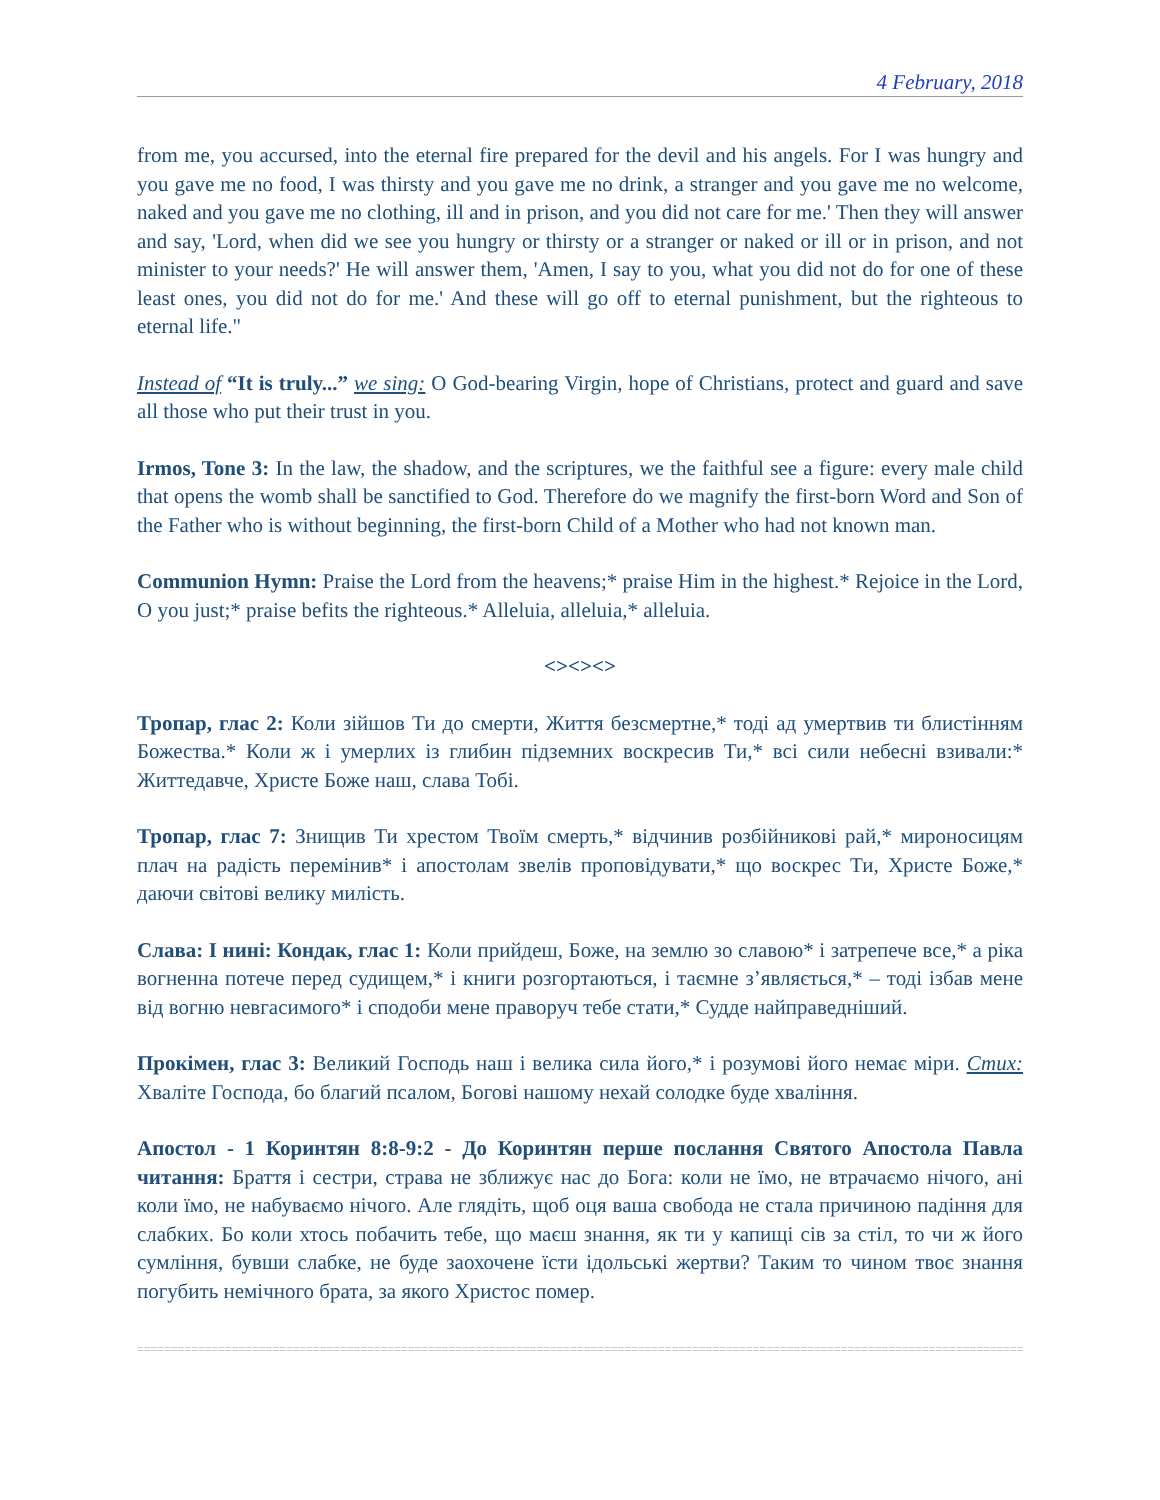4 February, 2018
from me, you accursed, into the eternal fire prepared for the devil and his angels. For I was hungry and you gave me no food, I was thirsty and you gave me no drink, a stranger and you gave me no welcome, naked and you gave me no clothing, ill and in prison, and you did not care for me.' Then they will answer and say, 'Lord, when did we see you hungry or thirsty or a stranger or naked or ill or in prison, and not minister to your needs?' He will answer them, 'Amen, I say to you, what you did not do for one of these least ones, you did not do for me.' And these will go off to eternal punishment, but the righteous to eternal life."
Instead of “It is truly...” we sing: O God-bearing Virgin, hope of Christians, protect and guard and save all those who put their trust in you.
Irmos, Tone 3: In the law, the shadow, and the scriptures, we the faithful see a figure: every male child that opens the womb shall be sanctified to God. Therefore do we magnify the first-born Word and Son of the Father who is without beginning, the first-born Child of a Mother who had not known man.
Communion Hymn: Praise the Lord from the heavens;* praise Him in the highest.* Rejoice in the Lord, O you just;* praise befits the righteous.* Alleluia, alleluia,* alleluia.
<><><>
Тропар, глас 2: Коли зійшов Ти до смерти, Життя безсмертне,* тоді ад умертвив ти блистінням Божества.* Коли ж і умерлих із глибин підземних воскресив Ти,* всі сили небесні взивали:* Життедавче, Христе Боже наш, слава Тобі.
Тропар, глас 7: Знищив Ти хрестом Твоїм смерть,* відчинив розбійникові рай,* мироносицям плач на радість перемінив* і апостолам звелів проповідувати,* що воскрес Ти, Христе Боже,* даючи світові велику милість.
Слава: І нині: Кондак, глас 1: Коли прийдеш, Боже, на землю зо славою* і затрепече все,* а ріка вогненна потече перед судищем,* і книги розгортаються, і таємне з’являється,* – тоді ізбав мене від вогню невгасимого* і сподоби мене праворуч тебе стати,* Судде найправедніший.
Прокімен, глас 3: Великий Господь наш і велика сила його,* і розумові його немає міри. Стих: Хваліте Господа, бо благий псалом, Богові нашому нехай солодке буде хваління.
Апостол - 1 Коринтян 8:8-9:2 - До Коринтян перше послання Святого Апостола Павла читання: Браття і сестри, страва не зближує нас до Бога: коли не їмо, не втрачаємо нічого, ані коли їмо, не набуваємо нічого. Але глядіть, щоб оця ваша свобода не стала причиною падіння для слабких. Бо коли хтось побачить тебе, що маєш знання, як ти у капищі сів за стіл, то чи ж його сумління, бувши слабке, не буде заохочене їсти ідольські жертви? Таким то чином твоє знання погубить немічного брата, за якого Христос помер.
==============================================================================================================================================